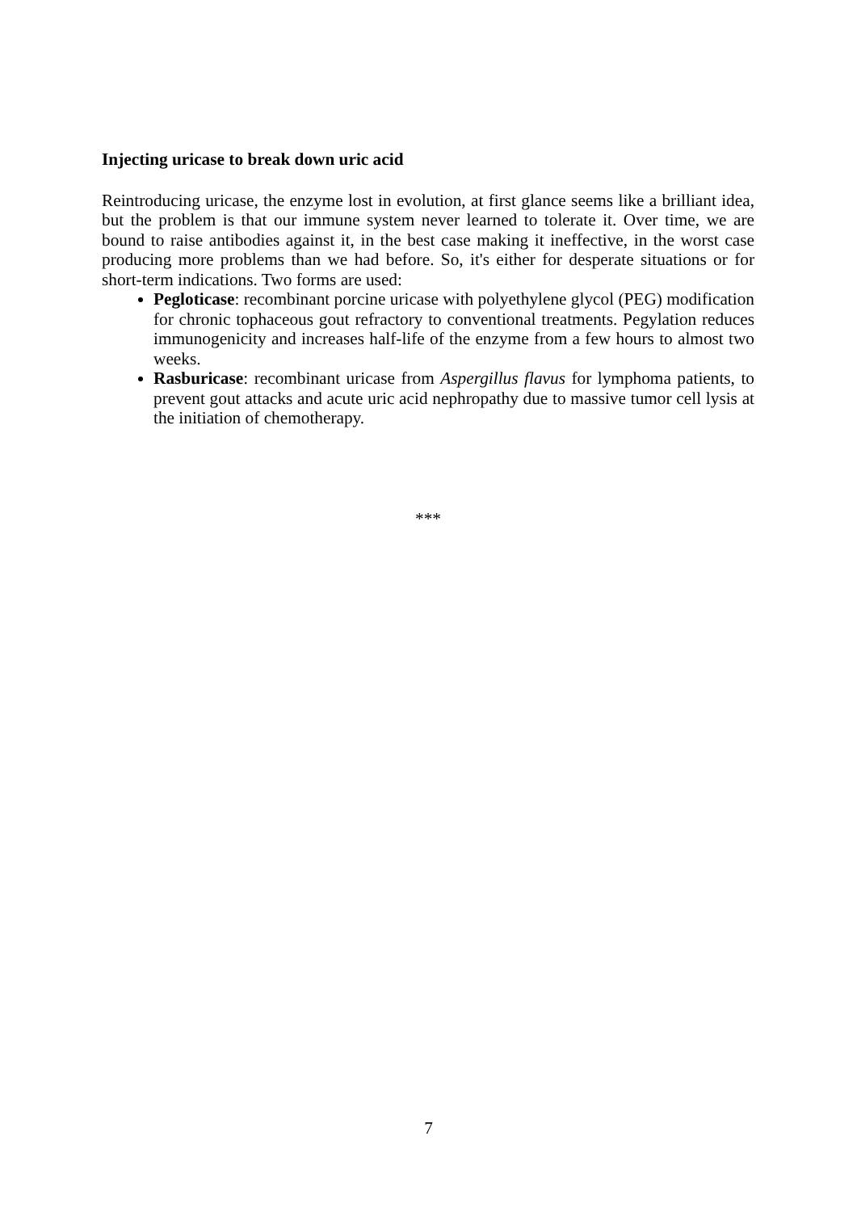Injecting uricase to break down uric acid
Reintroducing uricase, the enzyme lost in evolution, at first glance seems like a brilliant idea, but the problem is that our immune system never learned to tolerate it. Over time, we are bound to raise antibodies against it, in the best case making it ineffective, in the worst case producing more problems than we had before. So, it's either for desperate situations or for short-term indications. Two forms are used:
Pegloticase: recombinant porcine uricase with polyethylene glycol (PEG) modification for chronic tophaceous gout refractory to conventional treatments. Pegylation reduces immunogenicity and increases half-life of the enzyme from a few hours to almost two weeks.
Rasburicase: recombinant uricase from Aspergillus flavus for lymphoma patients, to prevent gout attacks and acute uric acid nephropathy due to massive tumor cell lysis at the initiation of chemotherapy.
***
7